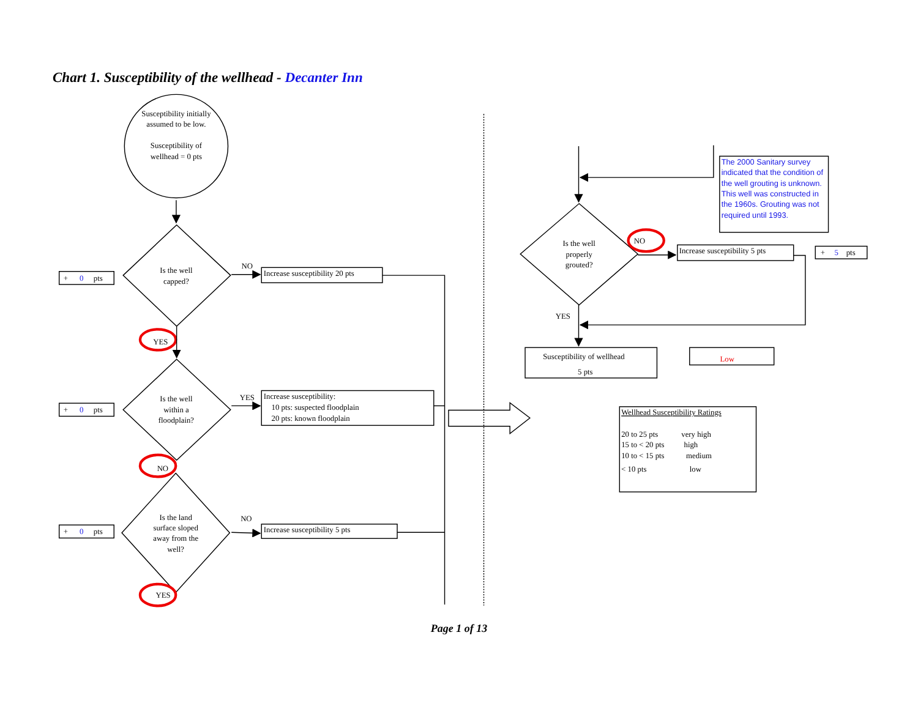Chart 1. Susceptibility of the wellhead - Decanter Inn
Susceptibility initially
assumed to be low.
Susceptibility of
wellhead = 0 pts
+
0
pts
Is the well
capped?
NO
Increase susceptibility 20 pts
YES
+
0
pts
Is the well
within a
floodplain?
YES
Increase susceptibility:
10 pts: suspected floodplain
20 pts: known floodplain
NO
+
0
pts
Is the land
surface sloped
away from the
well?
NO
Increase susceptibility 5 pts
YES
The 2000 Sanitary survey
indicated that the condition of
the well grouting is unknown.
This well was constructed in
the 1960s. Grouting was not
required until 1993.
Is the well
properly
grouted?
NO
Increase susceptibility 5 pts
+
5
pts
YES
Susceptibility of wellhead
5 pts
Low
Wellhead Susceptibility Ratings
20 to 25 pts
very high
15 to < 20 pts
high
10 to < 15 pts
medium
< 10 pts
low
Page 1 of 13